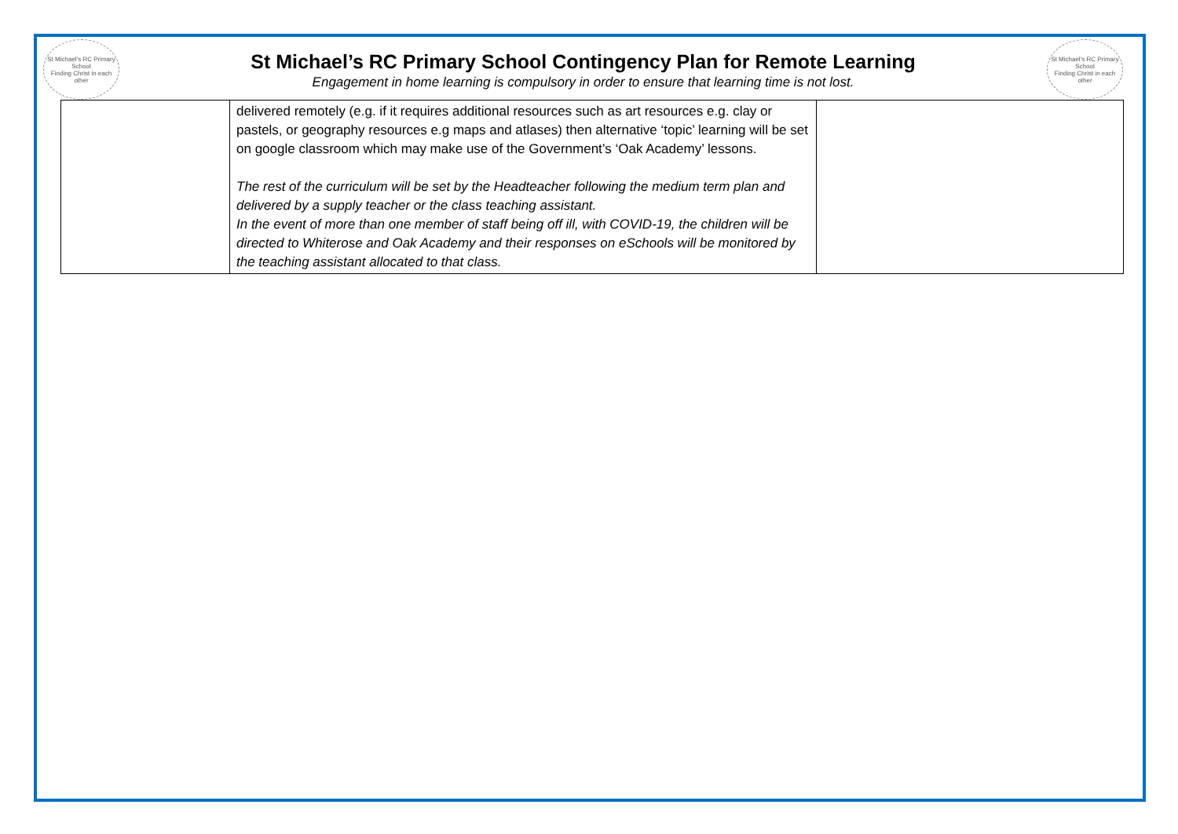St Michael's RC Primary School
Finding Christ in each other
St Michael’s RC Primary School Contingency Plan for Remote Learning
Engagement in home learning is compulsory in order to ensure that learning time is not lost.
St Michael's RC Primary School
Finding Christ in each other
| | delivered remotely (e.g. if it requires additional resources such as art resources e.g. clay or pastels, or geography resources e.g maps and atlases) then alternative ‘topic’ learning will be set on google classroom which may make use of the Government’s ‘Oak Academy’ lessons. The rest of the curriculum will be set by the Headteacher following the medium term plan and delivered by a supply teacher or the class teaching assistant. In the event of more than one member of staff being off ill, with COVID-19, the children will be directed to Whiterose and Oak Academy and their responses on eSchools will be monitored by the teaching assistant allocated to that class. | |